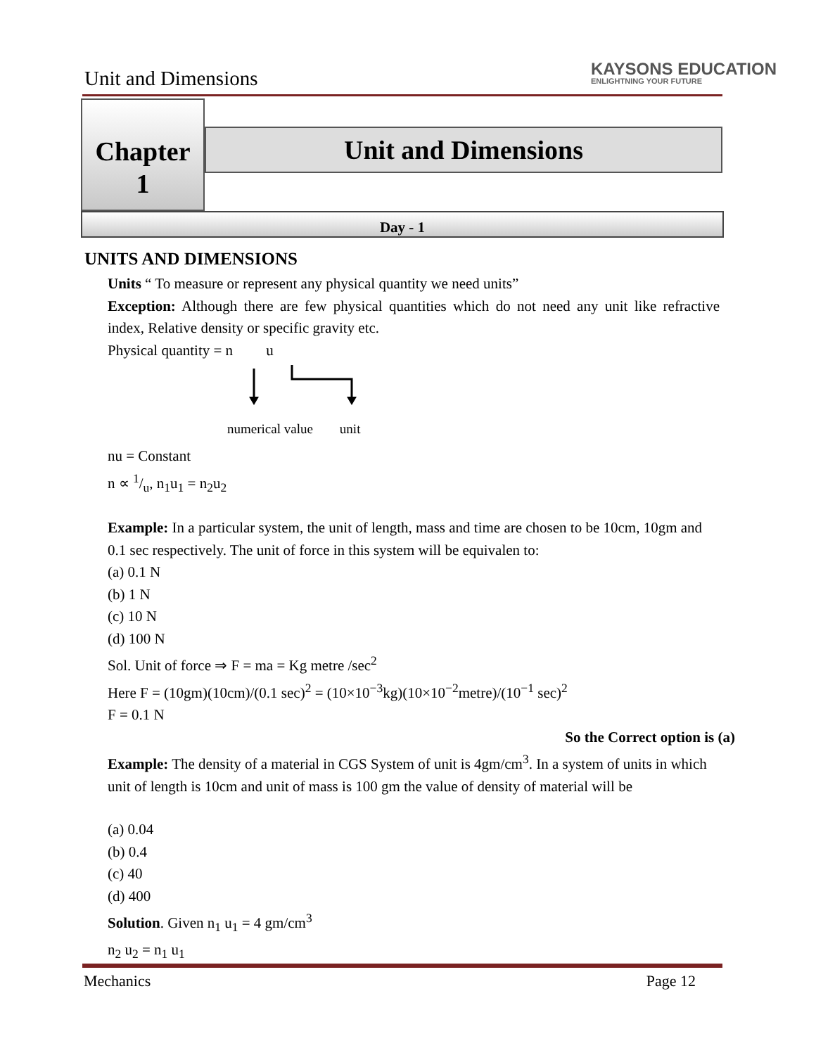Unit and Dimensions
KAYSONS EDUCATION
ENLIGHTNING YOUR FUTURE
Chapter
1
Unit and Dimensions
Day - 1
UNITS AND DIMENSIONS
Units “ To measure or represent any physical quantity we need units”
Exception: Although there are few physical quantities which do not need any unit like refractive index, Relative density or specific gravity etc.
Physical quantity = n u
numerical value unit
nu = Constant
n ∝ 1/u, n<sub>1</sub>u<sub>1</sub> = n<sub>2</sub>u<sub>2</sub>
Example: In a particular system, the unit of length, mass and time are chosen to be 10cm, 10gm and 0.1 sec respectively. The unit of force in this system will be equivalen to:
(a) 0.1 N
(b) 1 N
(c) 10 N
(d) 100 N
Sol. Unit of force ⇒ F = ma = Kg metre /sec<sup>2</sup>
Here F = (10gm)(10cm)/(0.1 sec)<sup>2</sup> = (10×10<sup>−3</sup>kg)(10×10<sup>−2</sup>metre)/(10<sup>−1</sup> sec)<sup>2</sup>
F = 0.1 N
So the Correct option is (a)
Example: The density of a material in CGS System of unit is 4gm/cm<sup>3</sup>. In a system of units in which unit of length is 10cm and unit of mass is 100 gm the value of density of material will be
(a) 0.04
(b) 0.4
(c) 40
(d) 400
Solution. Given n<sub>1</sub> u<sub>1</sub> = 4 gm/cm<sup>3</sup>
n<sub>2</sub> u<sub>2</sub> = n<sub>1</sub> u<sub>1</sub>
Mechanics Page 12